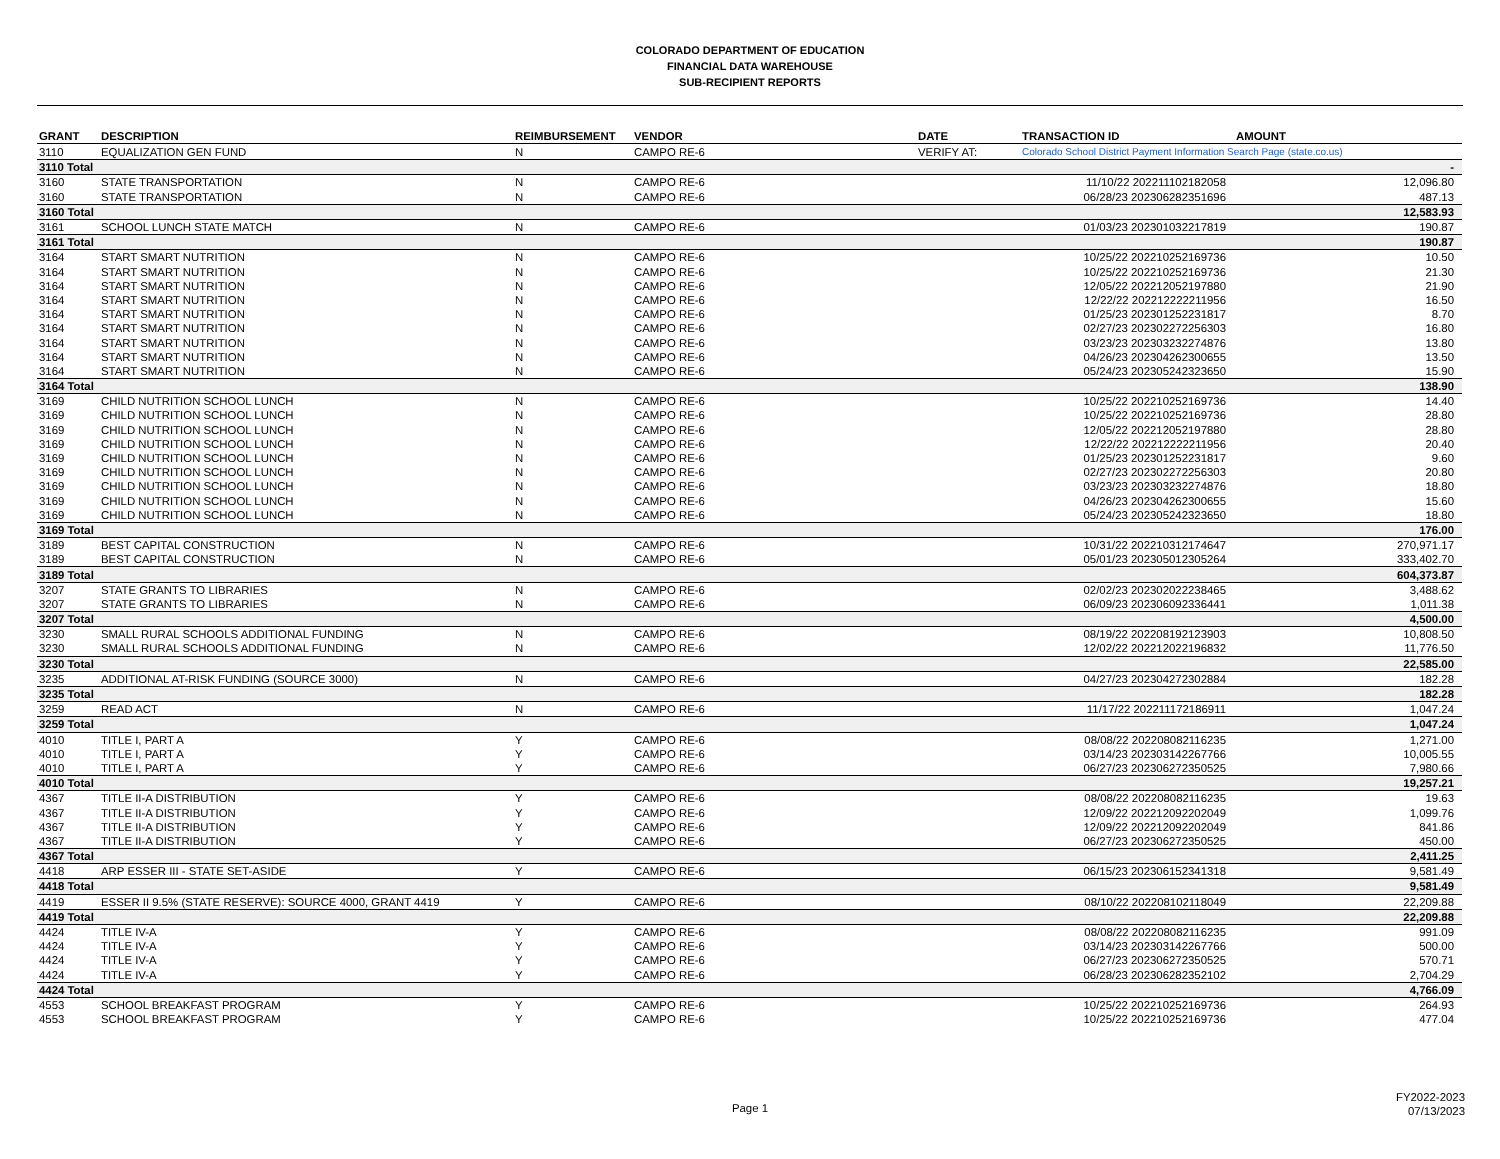COLORADO DEPARTMENT OF EDUCATION
FINANCIAL DATA WAREHOUSE
SUB-RECIPIENT REPORTS
| GRANT | DESCRIPTION | REIMBURSEMENT | VENDOR | DATE | TRANSACTION ID | AMOUNT |
| --- | --- | --- | --- | --- | --- | --- |
| 3110 | EQUALIZATION GEN FUND | N | CAMPO RE-6 | VERIFY AT: | Colorado School District Payment Information Search Page (state.co.us) | |
| 3110 Total | | | | | | - |
| 3160 | STATE TRANSPORTATION | N | CAMPO RE-6 | 11/10/22 202211102182058 | | 12,096.80 |
| 3160 | STATE TRANSPORTATION | N | CAMPO RE-6 | 06/28/23 202306282351696 | | 487.13 |
| 3160 Total | | | | | | 12,583.93 |
| 3161 | SCHOOL LUNCH STATE MATCH | N | CAMPO RE-6 | 01/03/23 202301032217819 | | 190.87 |
| 3161 Total | | | | | | 190.87 |
| 3164 | START SMART NUTRITION | N | CAMPO RE-6 | 10/25/22 202210252169736 | | 10.50 |
| 3164 | START SMART NUTRITION | N | CAMPO RE-6 | 10/25/22 202210252169736 | | 21.30 |
| 3164 | START SMART NUTRITION | N | CAMPO RE-6 | 12/05/22 202212052197880 | | 21.90 |
| 3164 | START SMART NUTRITION | N | CAMPO RE-6 | 12/22/22 202212222211956 | | 16.50 |
| 3164 | START SMART NUTRITION | N | CAMPO RE-6 | 01/25/23 202301252231817 | | 8.70 |
| 3164 | START SMART NUTRITION | N | CAMPO RE-6 | 02/27/23 202302272256303 | | 16.80 |
| 3164 | START SMART NUTRITION | N | CAMPO RE-6 | 03/23/23 202303232274876 | | 13.80 |
| 3164 | START SMART NUTRITION | N | CAMPO RE-6 | 04/26/23 202304262300655 | | 13.50 |
| 3164 | START SMART NUTRITION | N | CAMPO RE-6 | 05/24/23 202305242323650 | | 15.90 |
| 3164 Total | | | | | | 138.90 |
| 3169 | CHILD NUTRITION SCHOOL LUNCH | N | CAMPO RE-6 | 10/25/22 202210252169736 | | 14.40 |
| 3169 | CHILD NUTRITION SCHOOL LUNCH | N | CAMPO RE-6 | 10/25/22 202210252169736 | | 28.80 |
| 3169 | CHILD NUTRITION SCHOOL LUNCH | N | CAMPO RE-6 | 12/05/22 202212052197880 | | 28.80 |
| 3169 | CHILD NUTRITION SCHOOL LUNCH | N | CAMPO RE-6 | 12/22/22 202212222211956 | | 20.40 |
| 3169 | CHILD NUTRITION SCHOOL LUNCH | N | CAMPO RE-6 | 01/25/23 202301252231817 | | 9.60 |
| 3169 | CHILD NUTRITION SCHOOL LUNCH | N | CAMPO RE-6 | 02/27/23 202302272256303 | | 20.80 |
| 3169 | CHILD NUTRITION SCHOOL LUNCH | N | CAMPO RE-6 | 03/23/23 202303232274876 | | 18.80 |
| 3169 | CHILD NUTRITION SCHOOL LUNCH | N | CAMPO RE-6 | 04/26/23 202304262300655 | | 15.60 |
| 3169 | CHILD NUTRITION SCHOOL LUNCH | N | CAMPO RE-6 | 05/24/23 202305242323650 | | 18.80 |
| 3169 Total | | | | | | 176.00 |
| 3189 | BEST CAPITAL CONSTRUCTION | N | CAMPO RE-6 | 10/31/22 202210312174647 | | 270,971.17 |
| 3189 | BEST CAPITAL CONSTRUCTION | N | CAMPO RE-6 | 05/01/23 202305012305264 | | 333,402.70 |
| 3189 Total | | | | | | 604,373.87 |
| 3207 | STATE GRANTS TO LIBRARIES | N | CAMPO RE-6 | 02/02/23 202302022238465 | | 3,488.62 |
| 3207 | STATE GRANTS TO LIBRARIES | N | CAMPO RE-6 | 06/09/23 202306092336441 | | 1,011.38 |
| 3207 Total | | | | | | 4,500.00 |
| 3230 | SMALL RURAL SCHOOLS ADDITIONAL FUNDING | N | CAMPO RE-6 | 08/19/22 202208192123903 | | 10,808.50 |
| 3230 | SMALL RURAL SCHOOLS ADDITIONAL FUNDING | N | CAMPO RE-6 | 12/02/22 202212022196832 | | 11,776.50 |
| 3230 Total | | | | | | 22,585.00 |
| 3235 | ADDITIONAL AT-RISK FUNDING (SOURCE 3000) | N | CAMPO RE-6 | 04/27/23 202304272302884 | | 182.28 |
| 3235 Total | | | | | | 182.28 |
| 3259 | READ ACT | N | CAMPO RE-6 | 11/17/22 202211172186911 | | 1,047.24 |
| 3259 Total | | | | | | 1,047.24 |
| 4010 | TITLE I, PART A | Y | CAMPO RE-6 | 08/08/22 202208082116235 | | 1,271.00 |
| 4010 | TITLE I, PART A | Y | CAMPO RE-6 | 03/14/23 202303142267766 | | 10,005.55 |
| 4010 | TITLE I, PART A | Y | CAMPO RE-6 | 06/27/23 202306272350525 | | 7,980.66 |
| 4010 Total | | | | | | 19,257.21 |
| 4367 | TITLE II-A DISTRIBUTION | Y | CAMPO RE-6 | 08/08/22 202208082116235 | | 19.63 |
| 4367 | TITLE II-A DISTRIBUTION | Y | CAMPO RE-6 | 12/09/22 202212092202049 | | 1,099.76 |
| 4367 | TITLE II-A DISTRIBUTION | Y | CAMPO RE-6 | 12/09/22 202212092202049 | | 841.86 |
| 4367 | TITLE II-A DISTRIBUTION | Y | CAMPO RE-6 | 06/27/23 202306272350525 | | 450.00 |
| 4367 Total | | | | | | 2,411.25 |
| 4418 | ARP ESSER III - STATE SET-ASIDE | Y | CAMPO RE-6 | 06/15/23 202306152341318 | | 9,581.49 |
| 4418 Total | | | | | | 9,581.49 |
| 4419 | ESSER II 9.5% (STATE RESERVE): SOURCE 4000, GRANT 4419 | Y | CAMPO RE-6 | 08/10/22 202208102118049 | | 22,209.88 |
| 4419 Total | | | | | | 22,209.88 |
| 4424 | TITLE IV-A | Y | CAMPO RE-6 | 08/08/22 202208082116235 | | 991.09 |
| 4424 | TITLE IV-A | Y | CAMPO RE-6 | 03/14/23 202303142267766 | | 500.00 |
| 4424 | TITLE IV-A | Y | CAMPO RE-6 | 06/27/23 202306272350525 | | 570.71 |
| 4424 | TITLE IV-A | Y | CAMPO RE-6 | 06/28/23 202306282352102 | | 2,704.29 |
| 4424 Total | | | | | | 4,766.09 |
| 4553 | SCHOOL BREAKFAST PROGRAM | Y | CAMPO RE-6 | 10/25/22 202210252169736 | | 264.93 |
| 4553 | SCHOOL BREAKFAST PROGRAM | Y | CAMPO RE-6 | 10/25/22 202210252169736 | | 477.04 |
Page 1
FY2022-2023
07/13/2023